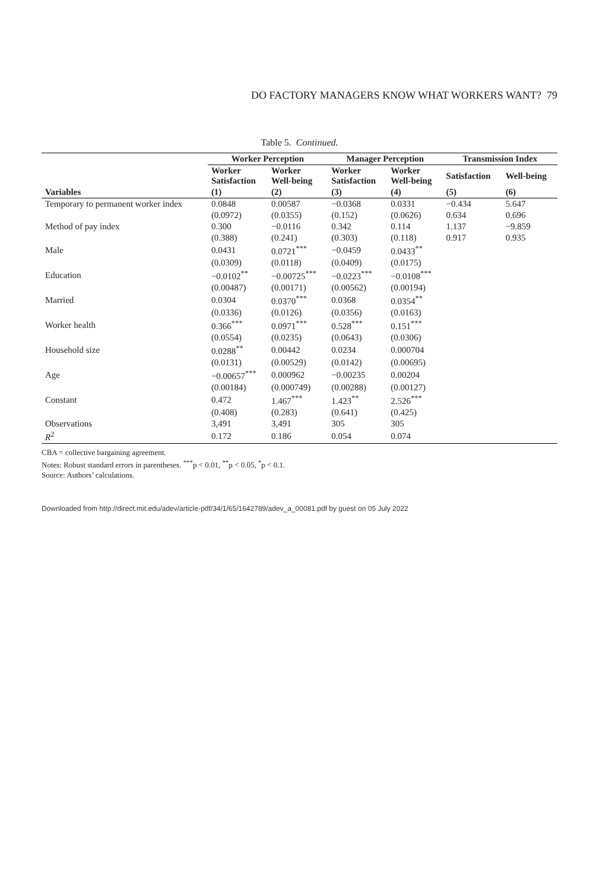DO FACTORY MANAGERS KNOW WHAT WORKERS WANT? 79
Table 5. Continued.
| | Worker Perception | | Manager Perception | | Transmission Index | |
| --- | --- | --- | --- | --- | --- | --- |
| | Worker Satisfaction | Worker Well-being | Worker Satisfaction | Worker Well-being | Satisfaction | Well-being |
| Variables | (1) | (2) | (3) | (4) | (5) | (6) |
| Temporary to permanent worker index | 0.0848 | 0.00587 | −0.0368 | 0.0331 | −0.434 | 5.647 |
| | (0.0972) | (0.0355) | (0.152) | (0.0626) | 0.634 | 0.696 |
| Method of pay index | 0.300 | −0.0116 | 0.342 | 0.114 | 1.137 | −9.859 |
| | (0.388) | (0.241) | (0.303) | (0.118) | 0.917 | 0.935 |
| Male | 0.0431 | 0.0721<sup>***</sup> | −0.0459 | 0.0433<sup>**</sup> | | |
| | (0.0309) | (0.0118) | (0.0409) | (0.0175) | | |
| Education | −0.0102<sup>**</sup> | −0.00725<sup>***</sup> | −0.0223<sup>***</sup> | −0.0108<sup>***</sup> | | |
| | (0.00487) | (0.00171) | (0.00562) | (0.00194) | | |
| Married | 0.0304 | 0.0370<sup>***</sup> | 0.0368 | 0.0354<sup>**</sup> | | |
| | (0.0336) | (0.0126) | (0.0356) | (0.0163) | | |
| Worker health | 0.366<sup>***</sup> | 0.0971<sup>***</sup> | 0.528<sup>***</sup> | 0.151<sup>***</sup> | | |
| | (0.0554) | (0.0235) | (0.0643) | (0.0306) | | |
| Household size | 0.0288<sup>**</sup> | 0.00442 | 0.0234 | 0.000704 | | |
| | (0.0131) | (0.00529) | (0.0142) | (0.00695) | | |
| Age | −0.00657<sup>***</sup> | 0.000962 | −0.00235 | 0.00204 | | |
| | (0.00184) | (0.000749) | (0.00288) | (0.00127) | | |
| Constant | 0.472 | 1.467<sup>***</sup> | 1.423<sup>**</sup> | 2.526<sup>***</sup> | | |
| | (0.408) | (0.283) | (0.641) | (0.425) | | |
| Observations | 3,491 | 3,491 | 305 | 305 | | |
| R<sup>2</sup> | 0.172 | 0.186 | 0.054 | 0.074 | | |
CBA = collective bargaining agreement.
Notes: Robust standard errors in parentheses. <sup>***</sup>p < 0.01, <sup>**</sup>p < 0.05, <sup>*</sup>p < 0.1.
Source: Authors’ calculations.
Downloaded from http://direct.mit.edu/adev/article-pdf/34/1/65/1642789/adev_a_00081.pdf by guest on 05 July 2022